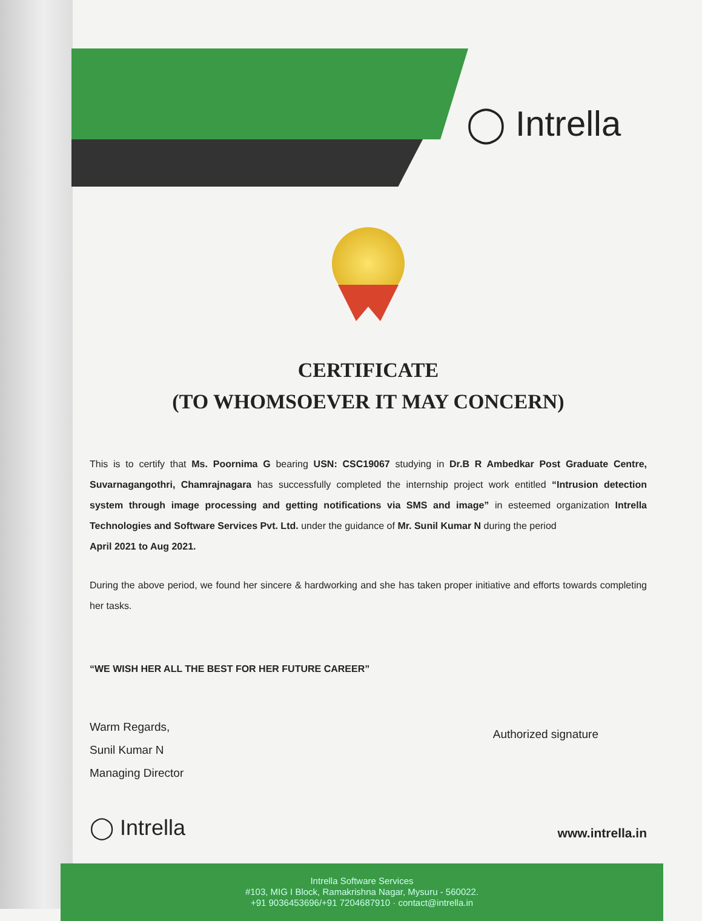◯ Intrella
CERTIFICATE
(TO WHOMSOEVER IT MAY CONCERN)
This is to certify that Ms. Poornima G bearing USN: CSC19067 studying in Dr.B R Ambedkar Post Graduate Centre, Suvarnagangothri, Chamrajnagara has successfully completed the internship project work entitled “Intrusion detection system through image processing and getting notifications via SMS and image” in esteemed organization Intrella Technologies and Software Services Pvt. Ltd. under the guidance of Mr. Sunil Kumar N during the period
April 2021 to Aug 2021.
During the above period, we found her sincere & hardworking and she has taken proper initiative and efforts towards completing her tasks.
“WE WISH HER ALL THE BEST FOR HER FUTURE CAREER”
Warm Regards,
Sunil Kumar N
Managing Director
Authorized signature
◯ Intrella
www.intrella.in
Intrella Software Services
#103, MIG I Block, Ramakrishna Nagar, Mysuru - 560022.
+91 9036453696/+91 7204687910 · contact@intrella.in